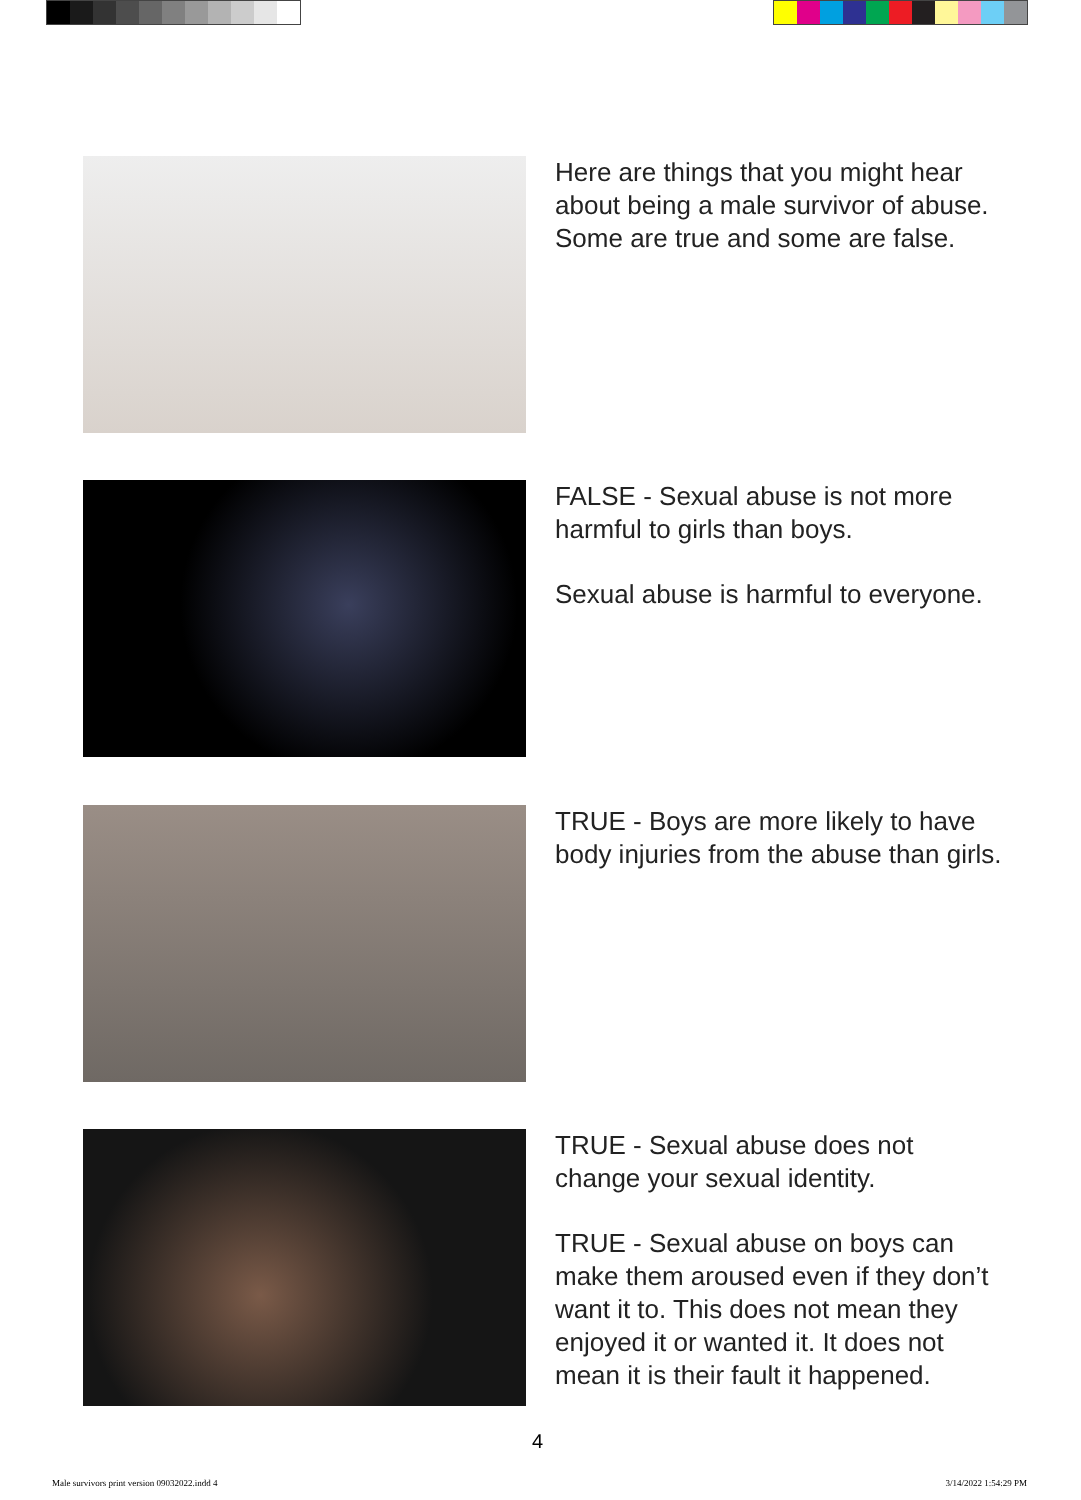Here are things that you might hear about being a male survivor of abuse. Some are true and some are false.
FALSE - Sexual abuse is not more harmful to girls than boys.
Sexual abuse is harmful to everyone.
TRUE - Boys are more likely to have body injuries from the abuse than girls.
TRUE - Sexual abuse does not change your sexual identity.
TRUE - Sexual abuse on boys can make them aroused even if they don’t want it to. This does not mean they enjoyed it or wanted it. It does not mean it is their fault it happened.
4
Male survivors print version 09032022.indd 4 3/14/2022 1:54:29 PM